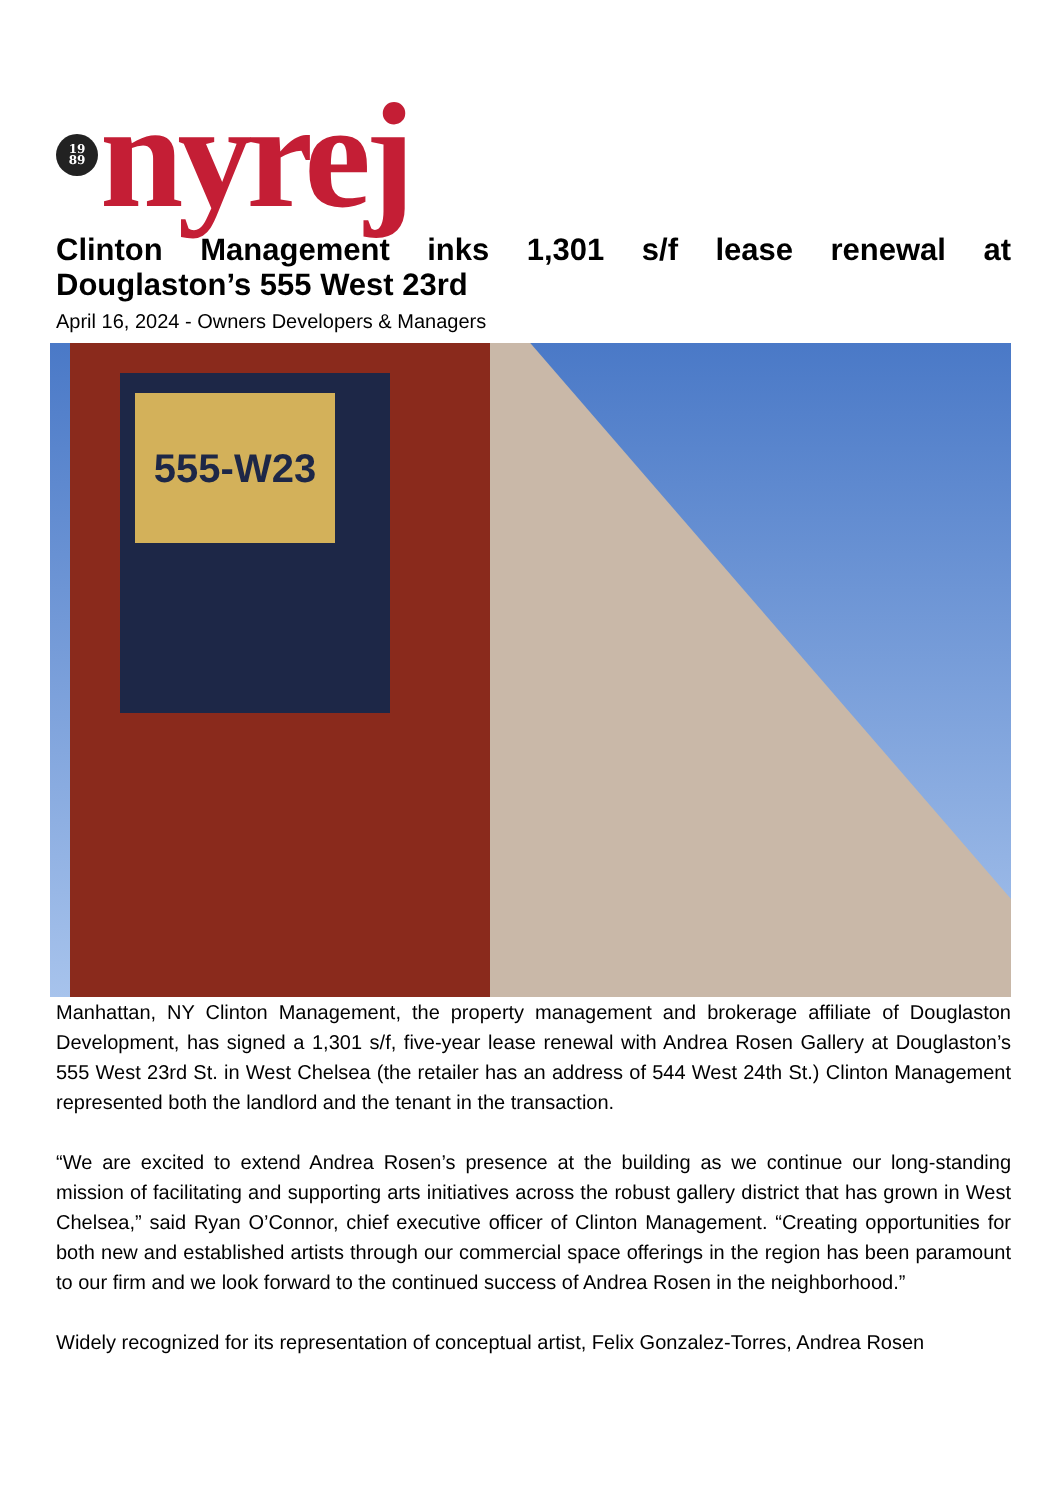19
89
nyrej
Clinton Management inks 1,301 s/f lease renewal at Douglaston’s 555 West 23rd
April 16, 2024 - Owners Developers & Managers
555-W23
Manhattan, NY Clinton Management, the property management and brokerage affiliate of Douglaston Development, has signed a 1,301 s/f, five-year lease renewal with Andrea Rosen Gallery at Douglaston’s 555 West 23rd St. in West Chelsea (the retailer has an address of 544 West 24th St.) Clinton Management represented both the landlord and the tenant in the transaction.
“We are excited to extend Andrea Rosen’s presence at the building as we continue our long-standing mission of facilitating and supporting arts initiatives across the robust gallery district that has grown in West Chelsea,” said Ryan O’Connor, chief executive officer of Clinton Management. “Creating opportunities for both new and established artists through our commercial space offerings in the region has been paramount to our firm and we look forward to the continued success of Andrea Rosen in the neighborhood.”
Widely recognized for its representation of conceptual artist, Felix Gonzalez-Torres, Andrea Rosen